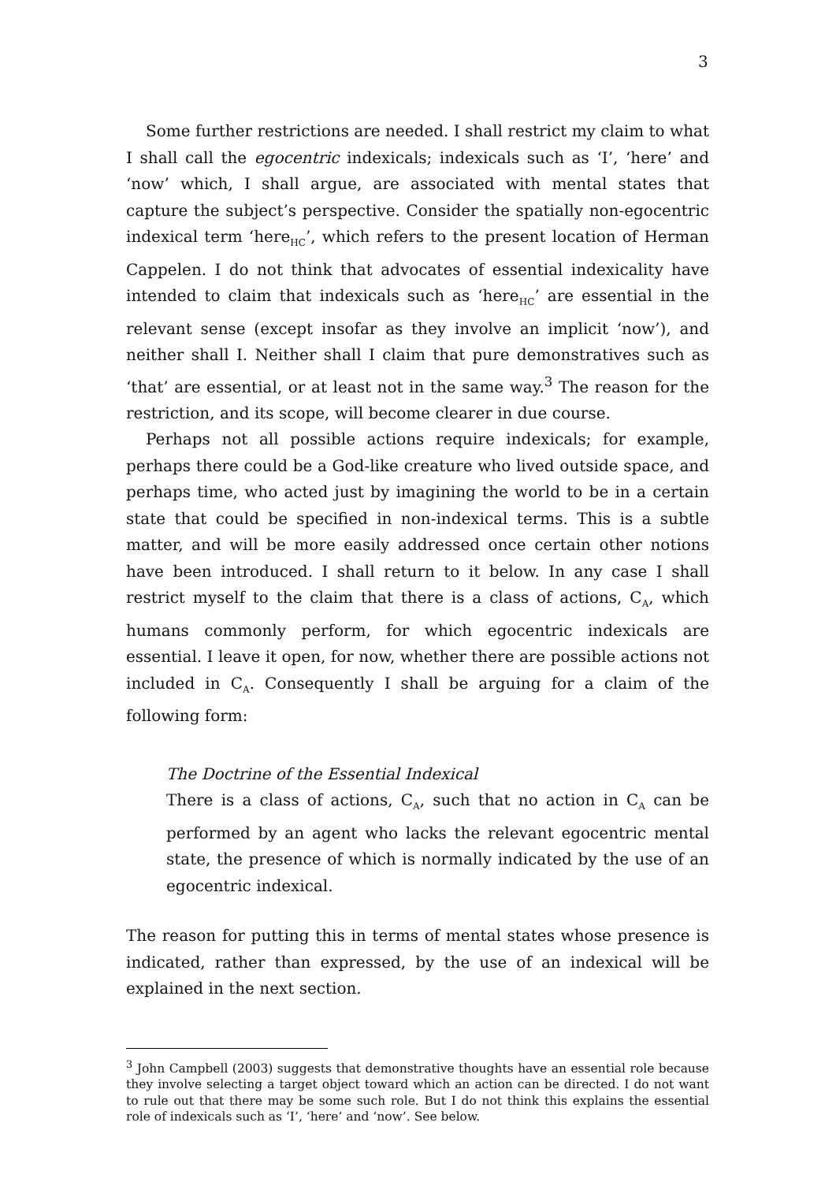3
Some further restrictions are needed. I shall restrict my claim to what I shall call the egocentric indexicals; indexicals such as ‘I’, ‘here’ and ‘now’ which, I shall argue, are associated with mental states that capture the subject’s perspective. Consider the spatially non-egocentric indexical term ‘here<sub>HC</sub>’, which refers to the present location of Herman Cappelen. I do not think that advocates of essential indexicality have intended to claim that indexicals such as ‘here<sub>HC</sub>’ are essential in the relevant sense (except insofar as they involve an implicit ‘now’), and neither shall I. Neither shall I claim that pure demonstratives such as ‘that’ are essential, or at least not in the same way.<sup>3</sup> The reason for the restriction, and its scope, will become clearer in due course.
Perhaps not all possible actions require indexicals; for example, perhaps there could be a God-like creature who lived outside space, and perhaps time, who acted just by imagining the world to be in a certain state that could be specified in non-indexical terms. This is a subtle matter, and will be more easily addressed once certain other notions have been introduced. I shall return to it below. In any case I shall restrict myself to the claim that there is a class of actions, C<sub>A</sub>, which humans commonly perform, for which egocentric indexicals are essential. I leave it open, for now, whether there are possible actions not included in C<sub>A</sub>. Consequently I shall be arguing for a claim of the following form:
The Doctrine of the Essential Indexical
There is a class of actions, C<sub>A</sub>, such that no action in C<sub>A</sub> can be performed by an agent who lacks the relevant egocentric mental state, the presence of which is normally indicated by the use of an egocentric indexical.
The reason for putting this in terms of mental states whose presence is indicated, rather than expressed, by the use of an indexical will be explained in the next section.
<sup>3</sup> John Campbell (2003) suggests that demonstrative thoughts have an essential role because they involve selecting a target object toward which an action can be directed. I do not want to rule out that there may be some such role. But I do not think this explains the essential role of indexicals such as ‘I’, ‘here’ and ‘now’. See below.